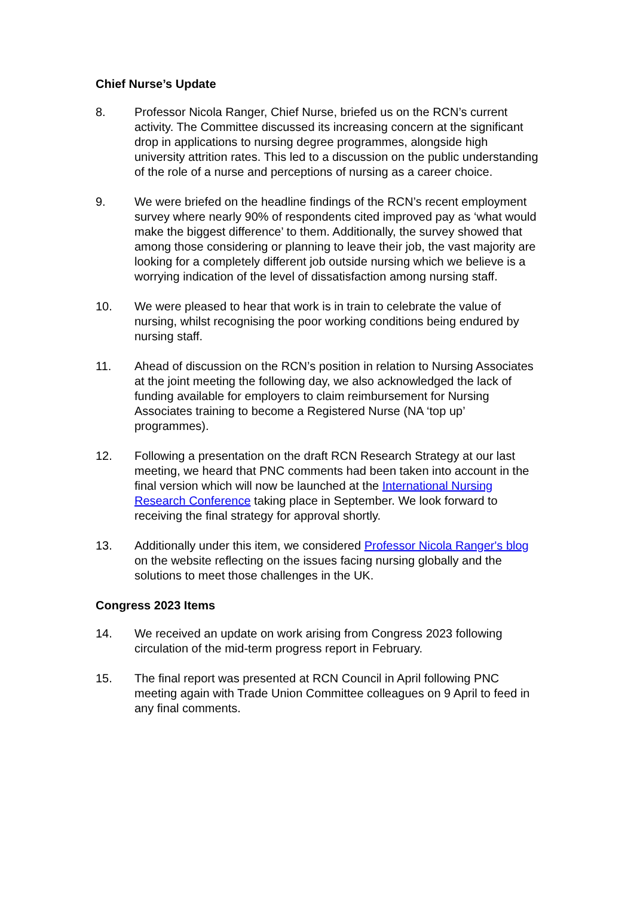Chief Nurse’s Update
8. Professor Nicola Ranger, Chief Nurse, briefed us on the RCN’s current activity. The Committee discussed its increasing concern at the significant drop in applications to nursing degree programmes, alongside high university attrition rates. This led to a discussion on the public understanding of the role of a nurse and perceptions of nursing as a career choice.
9. We were briefed on the headline findings of the RCN’s recent employment survey where nearly 90% of respondents cited improved pay as ‘what would make the biggest difference’ to them. Additionally, the survey showed that among those considering or planning to leave their job, the vast majority are looking for a completely different job outside nursing which we believe is a worrying indication of the level of dissatisfaction among nursing staff.
10. We were pleased to hear that work is in train to celebrate the value of nursing, whilst recognising the poor working conditions being endured by nursing staff.
11. Ahead of discussion on the RCN’s position in relation to Nursing Associates at the joint meeting the following day, we also acknowledged the lack of funding available for employers to claim reimbursement for Nursing Associates training to become a Registered Nurse (NA ‘top up’ programmes).
12. Following a presentation on the draft RCN Research Strategy at our last meeting, we heard that PNC comments had been taken into account in the final version which will now be launched at the International Nursing Research Conference taking place in September. We look forward to receiving the final strategy for approval shortly.
13. Additionally under this item, we considered Professor Nicola Ranger's blog on the website reflecting on the issues facing nursing globally and the solutions to meet those challenges in the UK.
Congress 2023 Items
14. We received an update on work arising from Congress 2023 following circulation of the mid-term progress report in February.
15. The final report was presented at RCN Council in April following PNC meeting again with Trade Union Committee colleagues on 9 April to feed in any final comments.